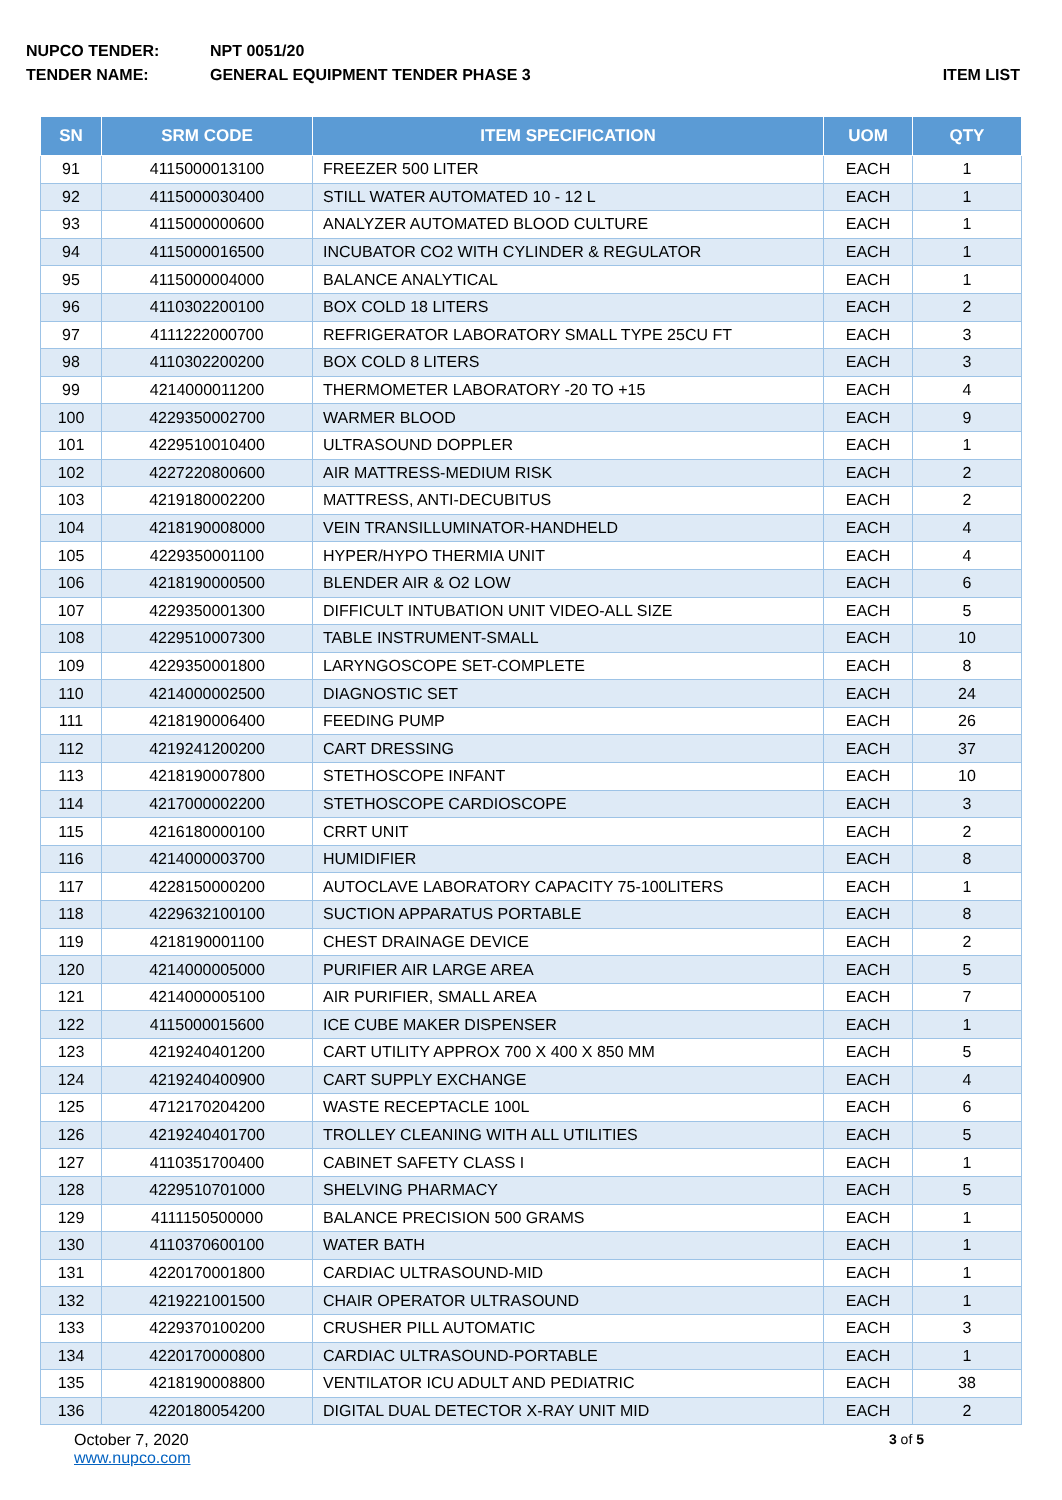NUPCO TENDER: NPT 0051/20
TENDER NAME: GENERAL EQUIPMENT TENDER PHASE 3 ITEM LIST
| SN | SRM CODE | ITEM SPECIFICATION | UOM | QTY |
| --- | --- | --- | --- | --- |
| 91 | 4115000013100 | FREEZER 500 LITER | EACH | 1 |
| 92 | 4115000030400 | STILL WATER AUTOMATED 10 - 12 L | EACH | 1 |
| 93 | 4115000000600 | ANALYZER AUTOMATED BLOOD CULTURE | EACH | 1 |
| 94 | 4115000016500 | INCUBATOR CO2 WITH CYLINDER & REGULATOR | EACH | 1 |
| 95 | 4115000004000 | BALANCE ANALYTICAL | EACH | 1 |
| 96 | 4110302200100 | BOX COLD 18 LITERS | EACH | 2 |
| 97 | 4111222000700 | REFRIGERATOR LABORATORY SMALL TYPE 25CU FT | EACH | 3 |
| 98 | 4110302200200 | BOX COLD 8 LITERS | EACH | 3 |
| 99 | 4214000011200 | THERMOMETER LABORATORY -20 TO +15 | EACH | 4 |
| 100 | 4229350002700 | WARMER BLOOD | EACH | 9 |
| 101 | 4229510010400 | ULTRASOUND DOPPLER | EACH | 1 |
| 102 | 4227220800600 | AIR MATTRESS-MEDIUM RISK | EACH | 2 |
| 103 | 4219180002200 | MATTRESS, ANTI-DECUBITUS | EACH | 2 |
| 104 | 4218190008000 | VEIN TRANSILLUMINATOR-HANDHELD | EACH | 4 |
| 105 | 4229350001100 | HYPER/HYPO THERMIA UNIT | EACH | 4 |
| 106 | 4218190000500 | BLENDER AIR & O2 LOW | EACH | 6 |
| 107 | 4229350001300 | DIFFICULT INTUBATION UNIT VIDEO-ALL SIZE | EACH | 5 |
| 108 | 4229510007300 | TABLE INSTRUMENT-SMALL | EACH | 10 |
| 109 | 4229350001800 | LARYNGOSCOPE SET-COMPLETE | EACH | 8 |
| 110 | 4214000002500 | DIAGNOSTIC SET | EACH | 24 |
| 111 | 4218190006400 | FEEDING PUMP | EACH | 26 |
| 112 | 4219241200200 | CART DRESSING | EACH | 37 |
| 113 | 4218190007800 | STETHOSCOPE INFANT | EACH | 10 |
| 114 | 4217000002200 | STETHOSCOPE CARDIOSCOPE | EACH | 3 |
| 115 | 4216180000100 | CRRT UNIT | EACH | 2 |
| 116 | 4214000003700 | HUMIDIFIER | EACH | 8 |
| 117 | 4228150000200 | AUTOCLAVE LABORATORY CAPACITY 75-100LITERS | EACH | 1 |
| 118 | 4229632100100 | SUCTION APPARATUS PORTABLE | EACH | 8 |
| 119 | 4218190001100 | CHEST DRAINAGE DEVICE | EACH | 2 |
| 120 | 4214000005000 | PURIFIER AIR LARGE AREA | EACH | 5 |
| 121 | 4214000005100 | AIR PURIFIER, SMALL AREA | EACH | 7 |
| 122 | 4115000015600 | ICE CUBE MAKER DISPENSER | EACH | 1 |
| 123 | 4219240401200 | CART UTILITY APPROX 700 X 400 X 850 MM | EACH | 5 |
| 124 | 4219240400900 | CART SUPPLY EXCHANGE | EACH | 4 |
| 125 | 4712170204200 | WASTE RECEPTACLE 100L | EACH | 6 |
| 126 | 4219240401700 | TROLLEY CLEANING WITH ALL UTILITIES | EACH | 5 |
| 127 | 4110351700400 | CABINET SAFETY CLASS I | EACH | 1 |
| 128 | 4229510701000 | SHELVING PHARMACY | EACH | 5 |
| 129 | 4111150500000 | BALANCE PRECISION 500 GRAMS | EACH | 1 |
| 130 | 4110370600100 | WATER BATH | EACH | 1 |
| 131 | 4220170001800 | CARDIAC ULTRASOUND-MID | EACH | 1 |
| 132 | 4219221001500 | CHAIR OPERATOR ULTRASOUND | EACH | 1 |
| 133 | 4229370100200 | CRUSHER PILL AUTOMATIC | EACH | 3 |
| 134 | 4220170000800 | CARDIAC ULTRASOUND-PORTABLE | EACH | 1 |
| 135 | 4218190008800 | VENTILATOR ICU ADULT AND PEDIATRIC | EACH | 38 |
| 136 | 4220180054200 | DIGITAL DUAL DETECTOR X-RAY UNIT MID | EACH | 2 |
October 7, 2020
www.nupco.com
3 of 5